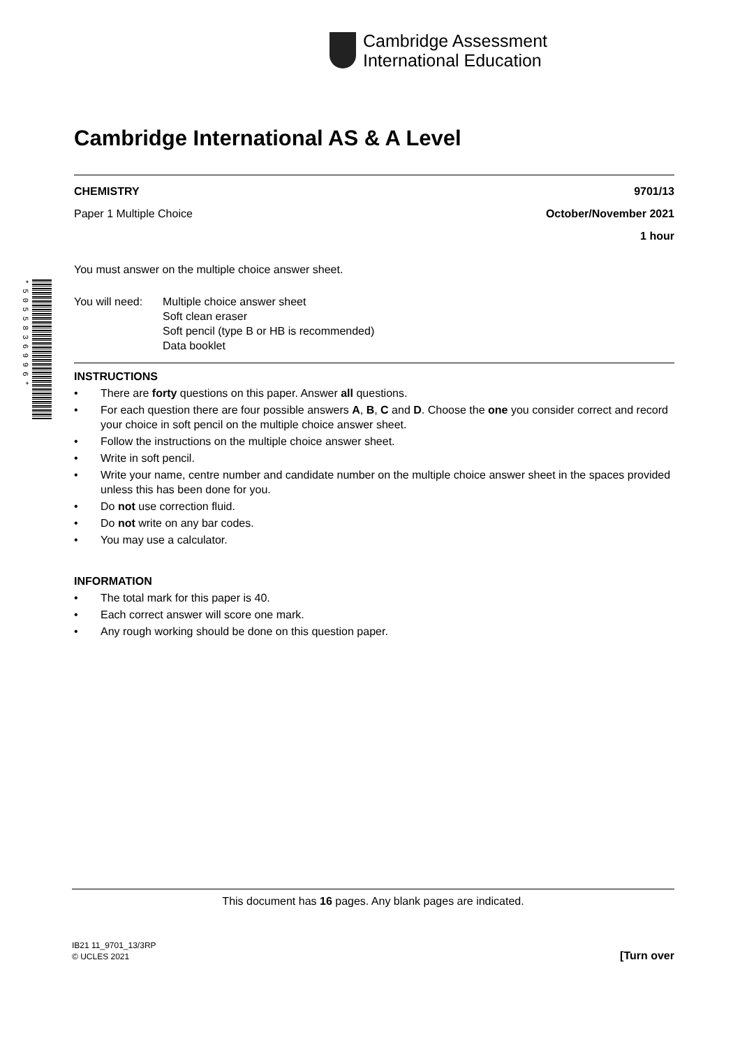Cambridge Assessment
International Education
* 5 0 5 5 8 3 6 9 9 6 *
Cambridge International AS & A Level
CHEMISTRY 9701/13
Paper 1 Multiple Choice October/November 2021
1 hour
You must answer on the multiple choice answer sheet.
You will need: Multiple choice answer sheet
Soft clean eraser
Soft pencil (type B or HB is recommended)
Data booklet
INSTRUCTIONS
• There are forty questions on this paper. Answer all questions.
• For each question there are four possible answers A, B, C and D. Choose the one you consider correct and record your choice in soft pencil on the multiple choice answer sheet.
• Follow the instructions on the multiple choice answer sheet.
• Write in soft pencil.
• Write your name, centre number and candidate number on the multiple choice answer sheet in the spaces provided unless this has been done for you.
• Do not use correction fluid.
• Do not write on any bar codes.
• You may use a calculator.
INFORMATION
• The total mark for this paper is 40.
• Each correct answer will score one mark.
• Any rough working should be done on this question paper.
This document has 16 pages. Any blank pages are indicated.
IB21 11_9701_13/3RP
© UCLES 2021 [Turn over